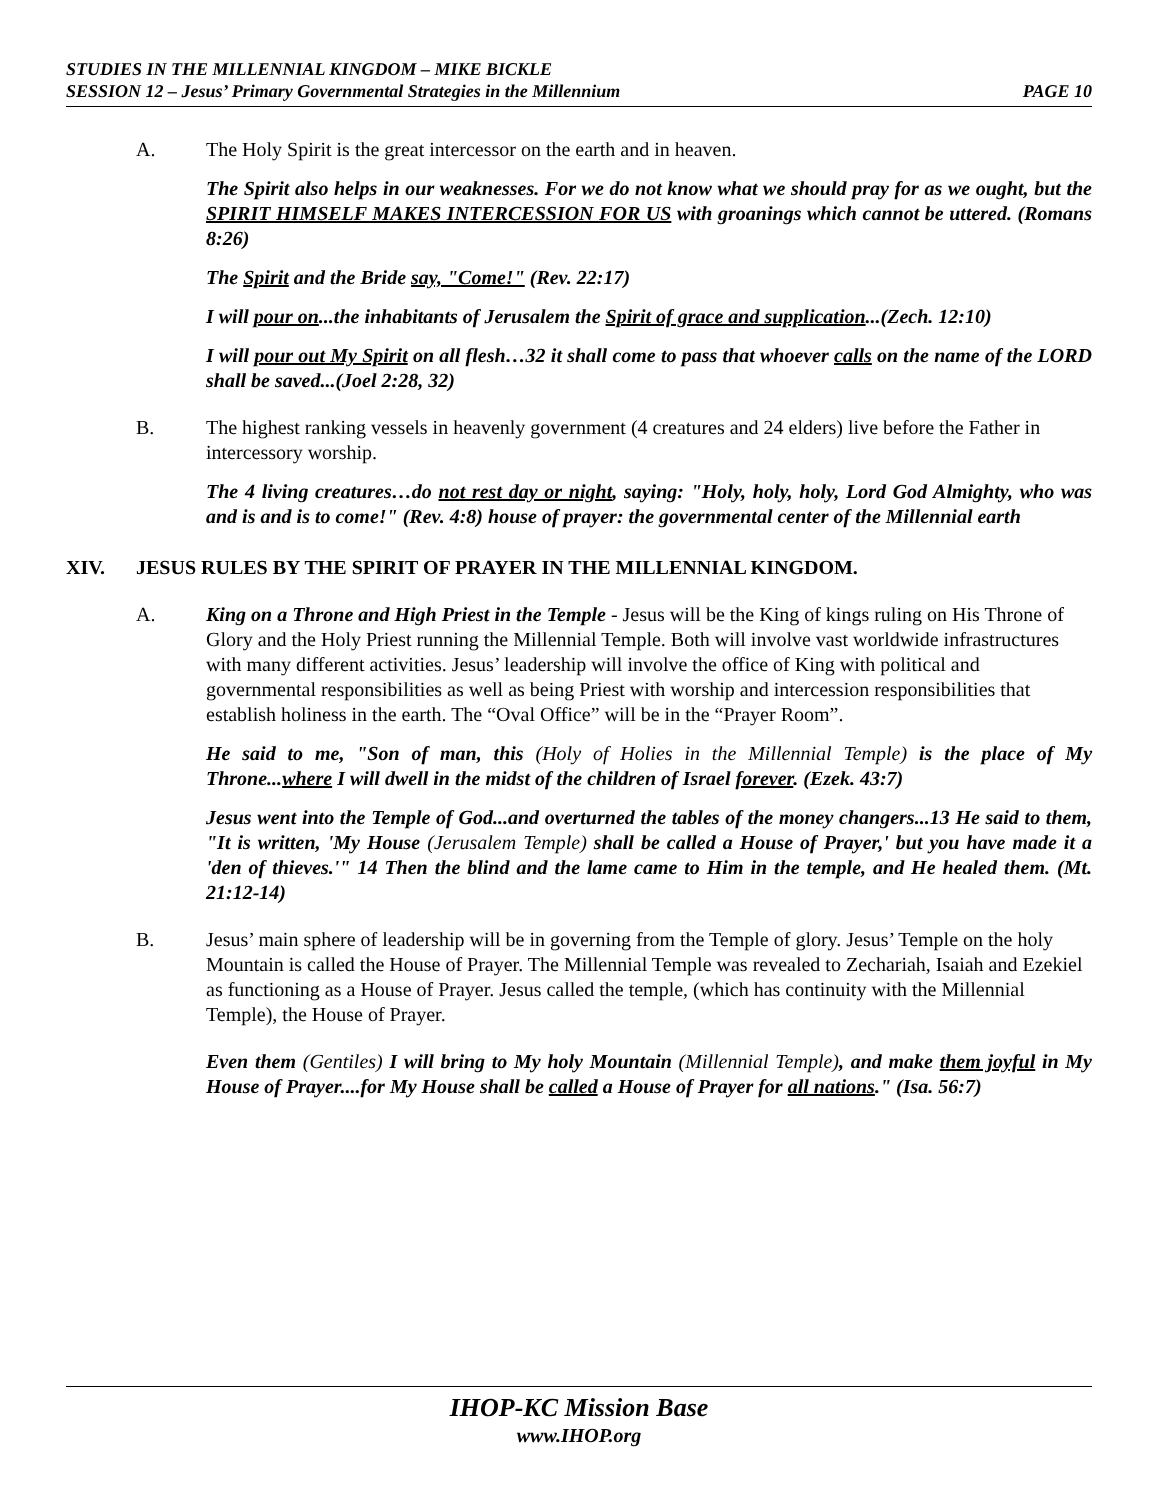STUDIES IN THE MILLENNIAL KINGDOM – MIKE BICKLE
SESSION 12 – Jesus’ Primary Governmental Strategies in the Millennium PAGE 10
A. The Holy Spirit is the great intercessor on the earth and in heaven.
The Spirit also helps in our weaknesses. For we do not know what we should pray for as we ought, but the SPIRIT HIMSELF MAKES INTERCESSION FOR US with groanings which cannot be uttered. (Romans 8:26)
The Spirit and the Bride say, "Come!" (Rev. 22:17)
I will pour on...the inhabitants of Jerusalem the Spirit of grace and supplication...(Zech. 12:10)
I will pour out My Spirit on all flesh…32 it shall come to pass that whoever calls on the name of the LORD shall be saved...(Joel 2:28, 32)
B. The highest ranking vessels in heavenly government (4 creatures and 24 elders) live before the Father in intercessory worship.
The 4 living creatures…do not rest day or night, saying: "Holy, holy, holy, Lord God Almighty, who was and is and is to come!" (Rev. 4:8) house of prayer: the governmental center of the Millennial earth
XIV. JESUS RULES BY THE SPIRIT OF PRAYER IN THE MILLENNIAL KINGDOM.
A. King on a Throne and High Priest in the Temple - Jesus will be the King of kings ruling on His Throne of Glory and the Holy Priest running the Millennial Temple. Both will involve vast worldwide infrastructures with many different activities. Jesus’ leadership will involve the office of King with political and governmental responsibilities as well as being Priest with worship and intercession responsibilities that establish holiness in the earth. The “Oval Office” will be in the “Prayer Room”.
He said to me, "Son of man, this (Holy of Holies in the Millennial Temple) is the place of My Throne...where I will dwell in the midst of the children of Israel forever. (Ezek. 43:7)
Jesus went into the Temple of God...and overturned the tables of the money changers...13 He said to them, "It is written, 'My House (Jerusalem Temple) shall be called a House of Prayer,' but you have made it a 'den of thieves.'" 14 Then the blind and the lame came to Him in the temple, and He healed them. (Mt. 21:12-14)
B. Jesus’ main sphere of leadership will be in governing from the Temple of glory. Jesus’ Temple on the holy Mountain is called the House of Prayer. The Millennial Temple was revealed to Zechariah, Isaiah and Ezekiel as functioning as a House of Prayer. Jesus called the temple, (which has continuity with the Millennial Temple), the House of Prayer.
Even them (Gentiles) I will bring to My holy Mountain (Millennial Temple), and make them joyful in My House of Prayer....for My House shall be called a House of Prayer for all nations." (Isa. 56:7)
IHOP-KC Mission Base
www.IHOP.org